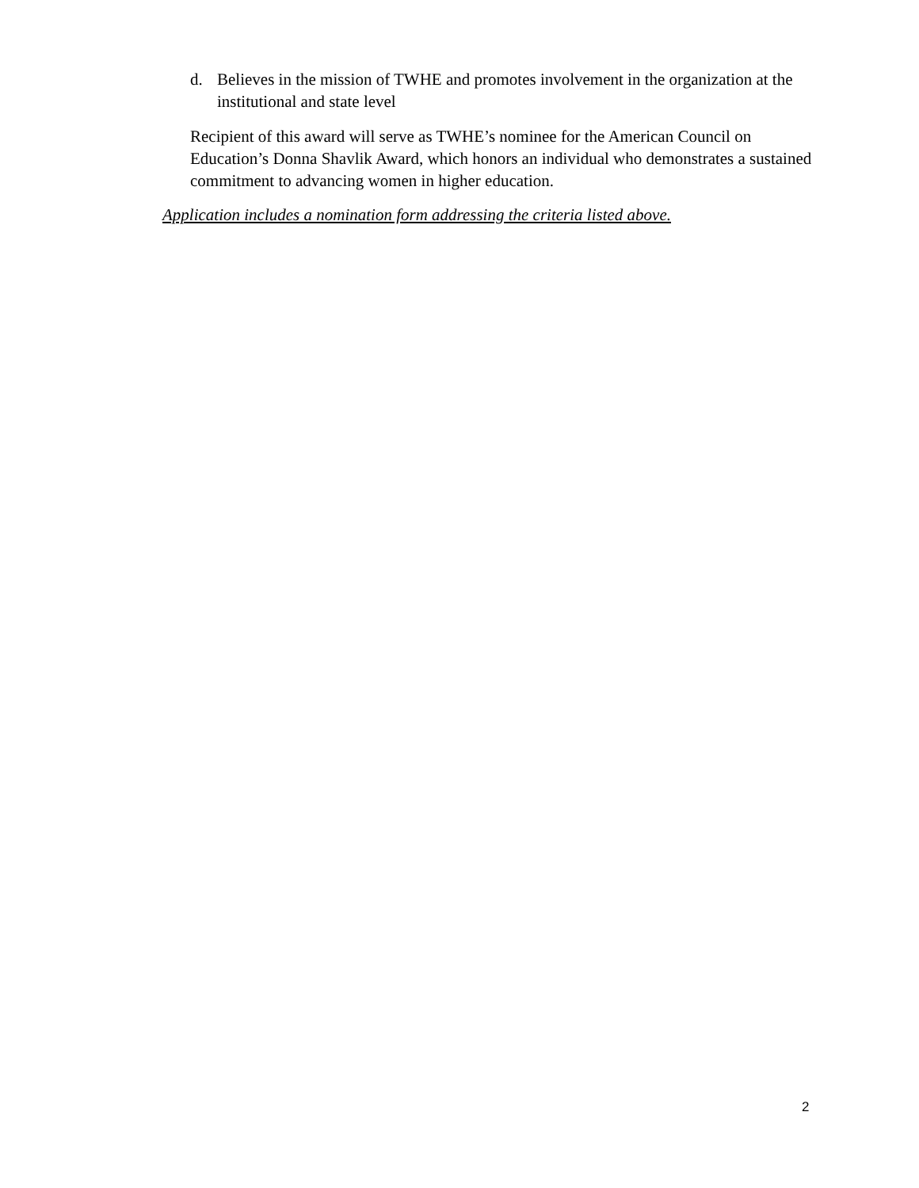d. Believes in the mission of TWHE and promotes involvement in the organization at the institutional and state level
Recipient of this award will serve as TWHE’s nominee for the American Council on Education’s Donna Shavlik Award, which honors an individual who demonstrates a sustained commitment to advancing women in higher education.
Application includes a nomination form addressing the criteria listed above.
2